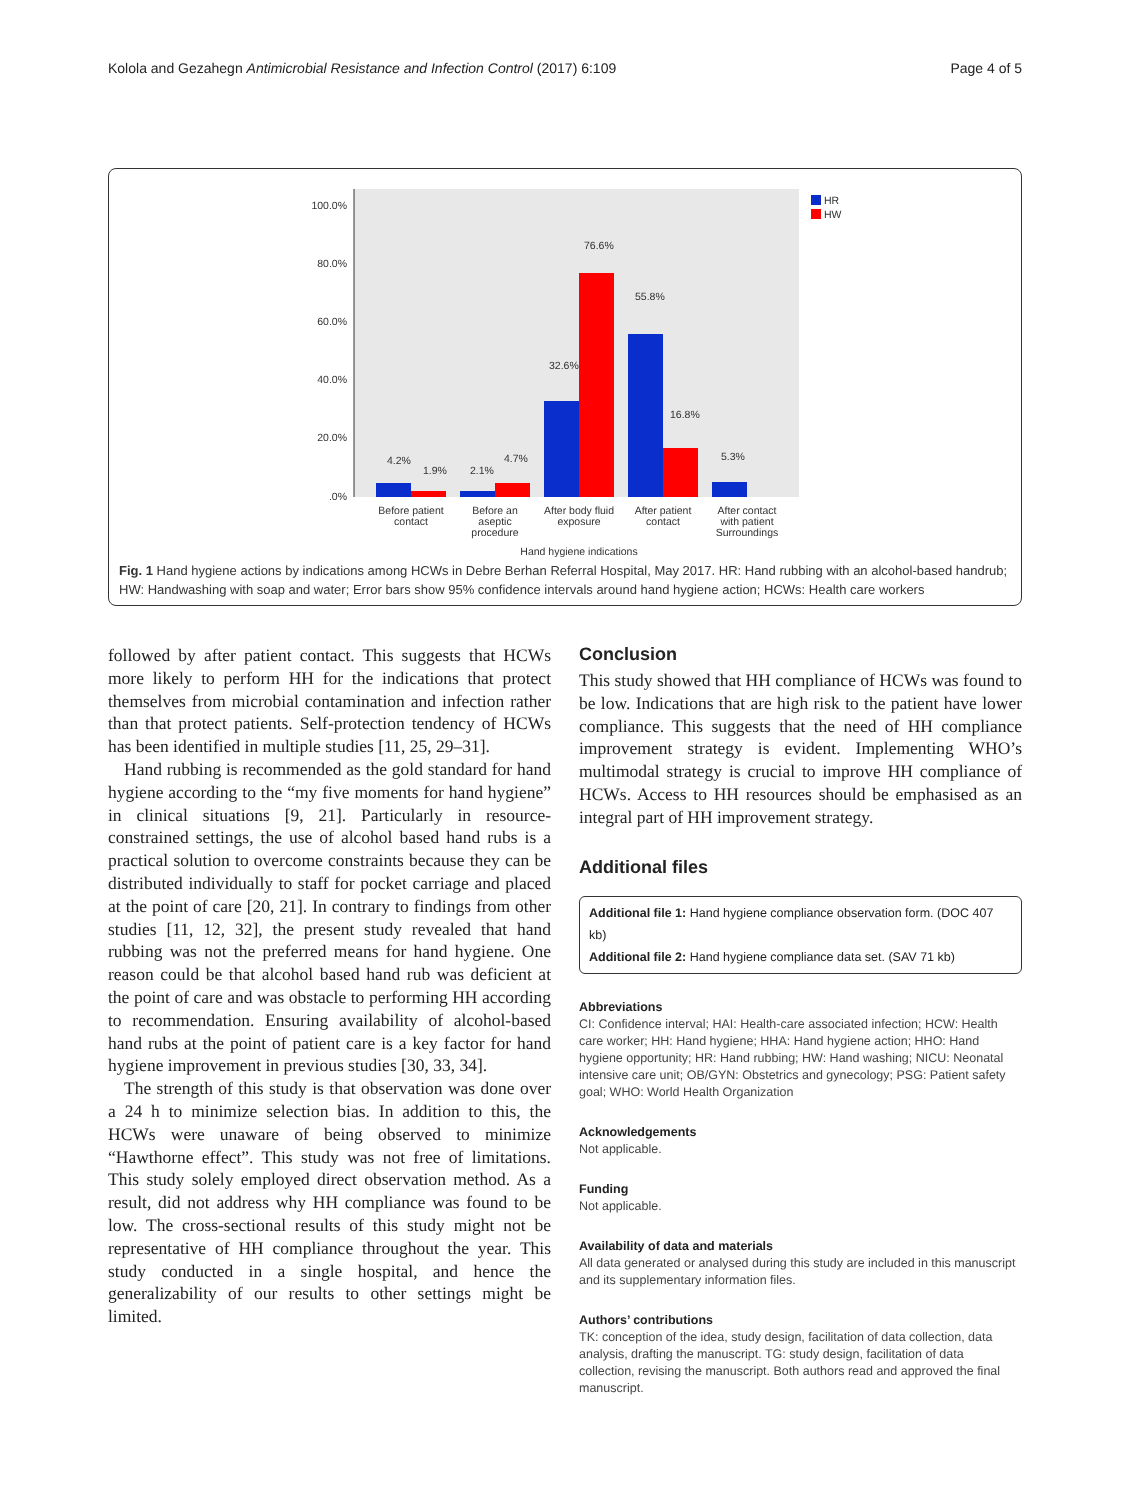Kolola and Gezahegn Antimicrobial Resistance and Infection Control (2017) 6:109 Page 4 of 5
100.0%
80.0%
60.0%
40.0%
20.0%
.0%
4.2%
1.9%
2.1%
4.7%
32.6%
76.6%
55.8%
16.8%
5.3%
Before patient
contact
Before an
aseptic
procedure
After body fluid
exposure
After patient
contact
After contact
with patient
Surroundings
Hand hygiene indications
HR
HW
Fig. 1 Hand hygiene actions by indications among HCWs in Debre Berhan Referral Hospital, May 2017. HR: Hand rubbing with an alcohol-based handrub; HW: Handwashing with soap and water; Error bars show 95% confidence intervals around hand hygiene action; HCWs: Health care workers
followed by after patient contact. This suggests that HCWs more likely to perform HH for the indications that protect themselves from microbial contamination and infection rather than that protect patients. Self-protection tendency of HCWs has been identified in multiple studies [11, 25, 29–31].
Hand rubbing is recommended as the gold standard for hand hygiene according to the “my five moments for hand hygiene” in clinical situations [9, 21]. Particularly in resource-constrained settings, the use of alcohol based hand rubs is a practical solution to overcome constraints because they can be distributed individually to staff for pocket carriage and placed at the point of care [20, 21]. In contrary to findings from other studies [11, 12, 32], the present study revealed that hand rubbing was not the preferred means for hand hygiene. One reason could be that alcohol based hand rub was deficient at the point of care and was obstacle to performing HH according to recommendation. Ensuring availability of alcohol-based hand rubs at the point of patient care is a key factor for hand hygiene improvement in previous studies [30, 33, 34].
The strength of this study is that observation was done over a 24 h to minimize selection bias. In addition to this, the HCWs were unaware of being observed to minimize “Hawthorne effect”. This study was not free of limitations. This study solely employed direct observation method. As a result, did not address why HH compliance was found to be low. The cross-sectional results of this study might not be representative of HH compliance throughout the year. This study conducted in a single hospital, and hence the generalizability of our results to other settings might be limited.
Conclusion
This study showed that HH compliance of HCWs was found to be low. Indications that are high risk to the patient have lower compliance. This suggests that the need of HH compliance improvement strategy is evident. Implementing WHO’s multimodal strategy is crucial to improve HH compliance of HCWs. Access to HH resources should be emphasised as an integral part of HH improvement strategy.
Additional files
Additional file 1: Hand hygiene compliance observation form. (DOC 407 kb)
Additional file 2: Hand hygiene compliance data set. (SAV 71 kb)
Abbreviations
CI: Confidence interval; HAI: Health-care associated infection; HCW: Health care worker; HH: Hand hygiene; HHA: Hand hygiene action; HHO: Hand hygiene opportunity; HR: Hand rubbing; HW: Hand washing; NICU: Neonatal intensive care unit; OB/GYN: Obstetrics and gynecology; PSG: Patient safety goal; WHO: World Health Organization
Acknowledgements
Not applicable.
Funding
Not applicable.
Availability of data and materials
All data generated or analysed during this study are included in this manuscript and its supplementary information files.
Authors’ contributions
TK: conception of the idea, study design, facilitation of data collection, data analysis, drafting the manuscript. TG: study design, facilitation of data collection, revising the manuscript. Both authors read and approved the final manuscript.